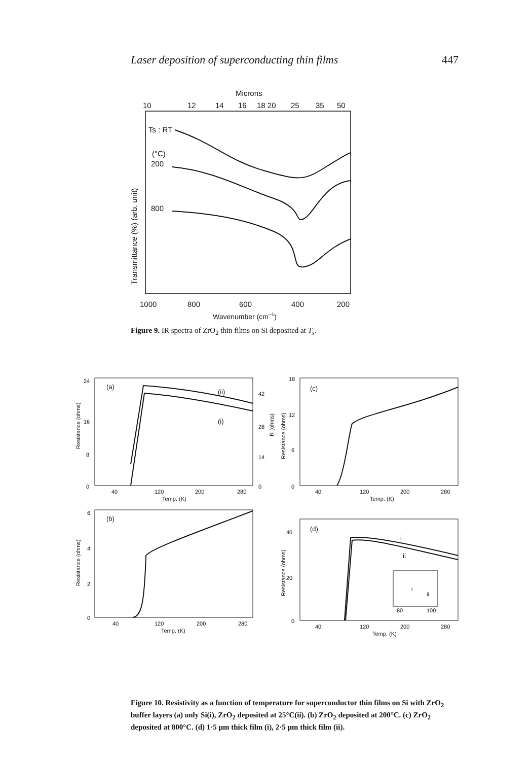Laser deposition of superconducting thin films 447
Microns
10
12
14
16
18 20
25
35
50
Transmittance (%) (arb. unit)
Ts : RT
(°C)
200
800
1000
800
600
400
200
Wavenumber (cm−1)
Figure 9. IR spectra of ZrO<sub>2</sub> thin films on Si deposited at T<sub>s</sub>.
24
16
8
0
42
28
14
0
(a)
(ii)
(i)
Resistance (ohms)
R (ohms)
40
120
200
280
Temp. (K)
18
12
6
0
(c)
Resistance (ohms)
40
120
200
280
Temp. (K)
6
4
2
0
(b)
Resistance (ohms)
40
120
200
280
Temp. (K)
40
20
0
(d)
i
ii
Resistance (ohms)
80
100
i
ii
40
120
200
280
Temp. (K)
Figure 10. Resistivity as a function of temperature for superconductor thin films on Si with ZrO<sub>2</sub> buffer layers (a) only Si(i), ZrO<sub>2</sub> deposited at 25°C(ii). (b) ZrO<sub>2</sub> deposited at 200°C. (c) ZrO<sub>2</sub> deposited at 800°C. (d) 1·5 μm thick film (i), 2·5 μm thick film (ii).